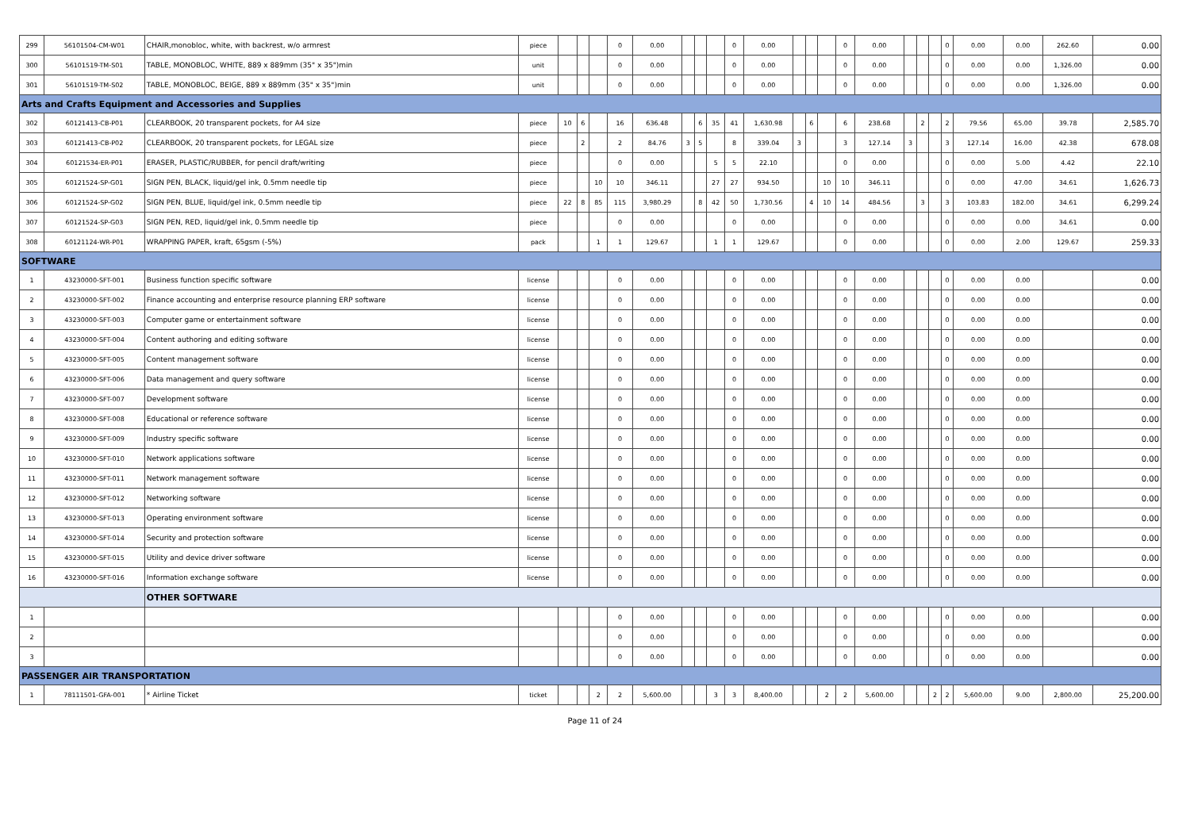| 299 | 56101504-CM-W01 | CHAIR,monobloc, white, with backrest, w/o armrest | piece | | | | 0 | 0.00 | | | | 0 | 0.00 | | | | 0 | 0.00 | | | | 0 | 0.00 | 0.00 | 262.60 | 0.00 |
| 300 | 56101519-TM-S01 | TABLE, MONOBLOC, WHITE, 889 x 889mm (35" x 35")min | unit | | | | 0 | 0.00 | | | | 0 | 0.00 | | | | 0 | 0.00 | | | | 0 | 0.00 | 0.00 | 1,326.00 | 0.00 |
| 301 | 56101519-TM-S02 | TABLE, MONOBLOC, BEIGE, 889 x 889mm (35" x 35")min | unit | | | | 0 | 0.00 | | | | 0 | 0.00 | | | | 0 | 0.00 | | | | 0 | 0.00 | 0.00 | 1,326.00 | 0.00 |
| Arts and Crafts Equipment and Accessories and Supplies | | | | | | | | | | | | | | | | | | | | | | | | | | |
| 302 | 60121413-CB-P01 | CLEARBOOK, 20 transparent pockets, for A4 size | piece | 10 | 6 | | 16 | 636.48 | | 6 | 35 | 41 | 1,630.98 | | 6 | | 6 | 238.68 | | 2 | | 2 | 79.56 | 65.00 | 39.78 | 2,585.70 |
| 303 | 60121413-CB-P02 | CLEARBOOK, 20 transparent pockets, for LEGAL size | piece | | 2 | | 2 | 84.76 | 3 | 5 | | 8 | 339.04 | 3 | | | 3 | 127.14 | 3 | | | 3 | 127.14 | 16.00 | 42.38 | 678.08 |
| 304 | 60121534-ER-P01 | ERASER, PLASTIC/RUBBER, for pencil draft/writing | piece | | | | 0 | 0.00 | | | 5 | 5 | 22.10 | | | | 0 | 0.00 | | | | 0 | 0.00 | 5.00 | 4.42 | 22.10 |
| 305 | 60121524-SP-G01 | SIGN PEN, BLACK, liquid/gel ink, 0.5mm needle tip | piece | | | 10 | 10 | 346.11 | | | 27 | 27 | 934.50 | | | 10 | 10 | 346.11 | | | | 0 | 0.00 | 47.00 | 34.61 | 1,626.73 |
| 306 | 60121524-SP-G02 | SIGN PEN, BLUE, liquid/gel ink, 0.5mm needle tip | piece | 22 | 8 | 85 | 115 | 3,980.29 | | 8 | 42 | 50 | 1,730.56 | | 4 | 10 | 14 | 484.56 | | 3 | | 3 | 103.83 | 182.00 | 34.61 | 6,299.24 |
| 307 | 60121524-SP-G03 | SIGN PEN, RED, liquid/gel ink, 0.5mm needle tip | piece | | | | 0 | 0.00 | | | | 0 | 0.00 | | | | 0 | 0.00 | | | | 0 | 0.00 | 0.00 | 34.61 | 0.00 |
| 308 | 60121124-WR-P01 | WRAPPING PAPER, kraft, 65gsm (-5%) | pack | | | 1 | 1 | 129.67 | | | 1 | 1 | 129.67 | | | | 0 | 0.00 | | | | 0 | 0.00 | 2.00 | 129.67 | 259.33 |
| SOFTWARE | | | | | | | | | | | | | | | | | | | | | | | | | | |
| 1 | 43230000-SFT-001 | Business function specific software | license | | | | 0 | 0.00 | | | | 0 | 0.00 | | | | 0 | 0.00 | | | | 0 | 0.00 | 0.00 | | 0.00 |
| 2 | 43230000-SFT-002 | Finance accounting and enterprise resource planning ERP software | license | | | | 0 | 0.00 | | | | 0 | 0.00 | | | | 0 | 0.00 | | | | 0 | 0.00 | 0.00 | | 0.00 |
| 3 | 43230000-SFT-003 | Computer game or entertainment software | license | | | | 0 | 0.00 | | | | 0 | 0.00 | | | | 0 | 0.00 | | | | 0 | 0.00 | 0.00 | | 0.00 |
| 4 | 43230000-SFT-004 | Content authoring and editing software | license | | | | 0 | 0.00 | | | | 0 | 0.00 | | | | 0 | 0.00 | | | | 0 | 0.00 | 0.00 | | 0.00 |
| 5 | 43230000-SFT-005 | Content management software | license | | | | 0 | 0.00 | | | | 0 | 0.00 | | | | 0 | 0.00 | | | | 0 | 0.00 | 0.00 | | 0.00 |
| 6 | 43230000-SFT-006 | Data management and query software | license | | | | 0 | 0.00 | | | | 0 | 0.00 | | | | 0 | 0.00 | | | | 0 | 0.00 | 0.00 | | 0.00 |
| 7 | 43230000-SFT-007 | Development software | license | | | | 0 | 0.00 | | | | 0 | 0.00 | | | | 0 | 0.00 | | | | 0 | 0.00 | 0.00 | | 0.00 |
| 8 | 43230000-SFT-008 | Educational or reference software | license | | | | 0 | 0.00 | | | | 0 | 0.00 | | | | 0 | 0.00 | | | | 0 | 0.00 | 0.00 | | 0.00 |
| 9 | 43230000-SFT-009 | Industry specific software | license | | | | 0 | 0.00 | | | | 0 | 0.00 | | | | 0 | 0.00 | | | | 0 | 0.00 | 0.00 | | 0.00 |
| 10 | 43230000-SFT-010 | Network applications software | license | | | | 0 | 0.00 | | | | 0 | 0.00 | | | | 0 | 0.00 | | | | 0 | 0.00 | 0.00 | | 0.00 |
| 11 | 43230000-SFT-011 | Network management software | license | | | | 0 | 0.00 | | | | 0 | 0.00 | | | | 0 | 0.00 | | | | 0 | 0.00 | 0.00 | | 0.00 |
| 12 | 43230000-SFT-012 | Networking software | license | | | | 0 | 0.00 | | | | 0 | 0.00 | | | | 0 | 0.00 | | | | 0 | 0.00 | 0.00 | | 0.00 |
| 13 | 43230000-SFT-013 | Operating environment software | license | | | | 0 | 0.00 | | | | 0 | 0.00 | | | | 0 | 0.00 | | | | 0 | 0.00 | 0.00 | | 0.00 |
| 14 | 43230000-SFT-014 | Security and protection software | license | | | | 0 | 0.00 | | | | 0 | 0.00 | | | | 0 | 0.00 | | | | 0 | 0.00 | 0.00 | | 0.00 |
| 15 | 43230000-SFT-015 | Utility and device driver software | license | | | | 0 | 0.00 | | | | 0 | 0.00 | | | | 0 | 0.00 | | | | 0 | 0.00 | 0.00 | | 0.00 |
| 16 | 43230000-SFT-016 | Information exchange software | license | | | | 0 | 0.00 | | | | 0 | 0.00 | | | | 0 | 0.00 | | | | 0 | 0.00 | 0.00 | | 0.00 |
| | | OTHER SOFTWARE | | | | | | | | | | | | | | | | | | | | | | | | |
| 1 | | | | | | | 0 | 0.00 | | | | 0 | 0.00 | | | | 0 | 0.00 | | | | 0 | 0.00 | 0.00 | | 0.00 |
| 2 | | | | | | | 0 | 0.00 | | | | 0 | 0.00 | | | | 0 | 0.00 | | | | 0 | 0.00 | 0.00 | | 0.00 |
| 3 | | | | | | | 0 | 0.00 | | | | 0 | 0.00 | | | | 0 | 0.00 | | | | 0 | 0.00 | 0.00 | | 0.00 |
| PASSENGER AIR TRANSPORTATION | | | | | | | | | | | | | | | | | | | | | | | | | | |
| 1 | 78111501-GFA-001 | * Airline Ticket | ticket | | | 2 | 2 | 5,600.00 | | | 3 | 3 | 8,400.00 | | | 2 | 2 | 5,600.00 | | | 2 | 2 | 5,600.00 | 9.00 | 2,800.00 | 25,200.00 |
Page 11 of 24